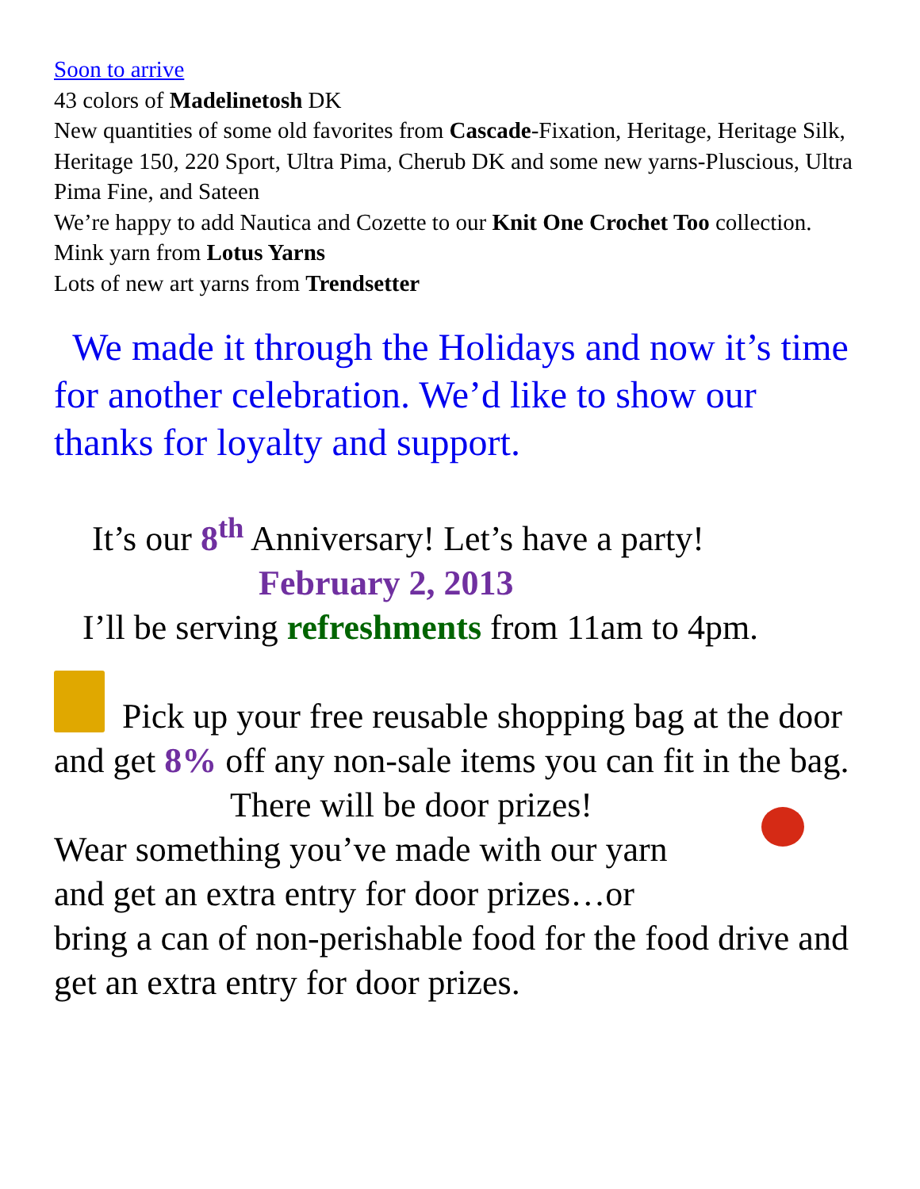Soon to arrive
43 colors of Madelinetosh DK
New quantities of some old favorites from Cascade-Fixation, Heritage, Heritage Silk, Heritage 150, 220 Sport, Ultra Pima, Cherub DK and some new yarns-Pluscious, Ultra Pima Fine, and Sateen
We’re happy to add Nautica and Cozette to our Knit One Crochet Too collection.
Mink yarn from Lotus Yarns
Lots of new art yarns from Trendsetter
We made it through the Holidays and now it’s time for another celebration. We’d like to show our thanks for loyalty and support.
It’s our 8<sup>th</sup> Anniversary! Let’s have a party!
February 2, 2013
I’ll be serving refreshments from 11am to 4pm.
Pick up your free reusable shopping bag at the door and get 8% off any non-sale items you can fit in the bag.
There will be door prizes!
Wear something you’ve made with our yarn and get an extra entry for door prizes…or bring a can of non-perishable food for the food drive and get an extra entry for door prizes.